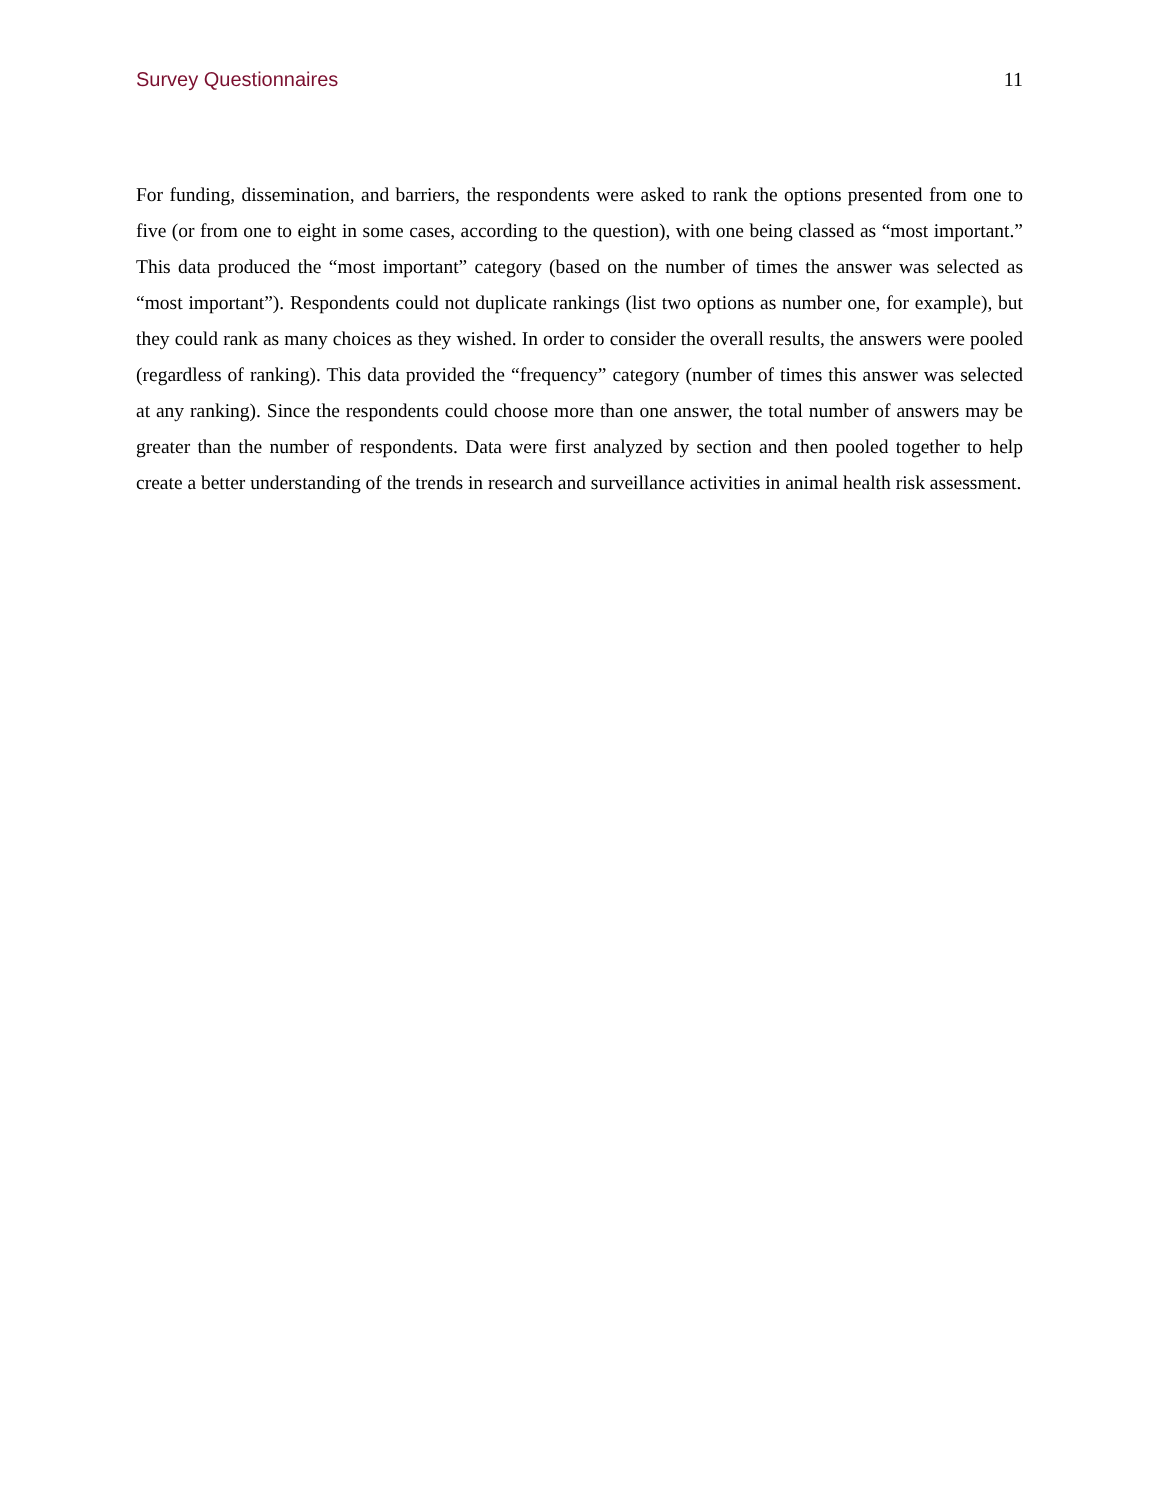Survey Questionnaires 11
For funding, dissemination, and barriers, the respondents were asked to rank the options presented from one to five (or from one to eight in some cases, according to the question), with one being classed as “most important.” This data produced the “most important” category (based on the number of times the answer was selected as “most important”). Respondents could not duplicate rankings (list two options as number one, for example), but they could rank as many choices as they wished. In order to consider the overall results, the answers were pooled (regardless of ranking). This data provided the “frequency” category (number of times this answer was selected at any ranking). Since the respondents could choose more than one answer, the total number of answers may be greater than the number of respondents. Data were first analyzed by section and then pooled together to help create a better understanding of the trends in research and surveillance activities in animal health risk assessment.